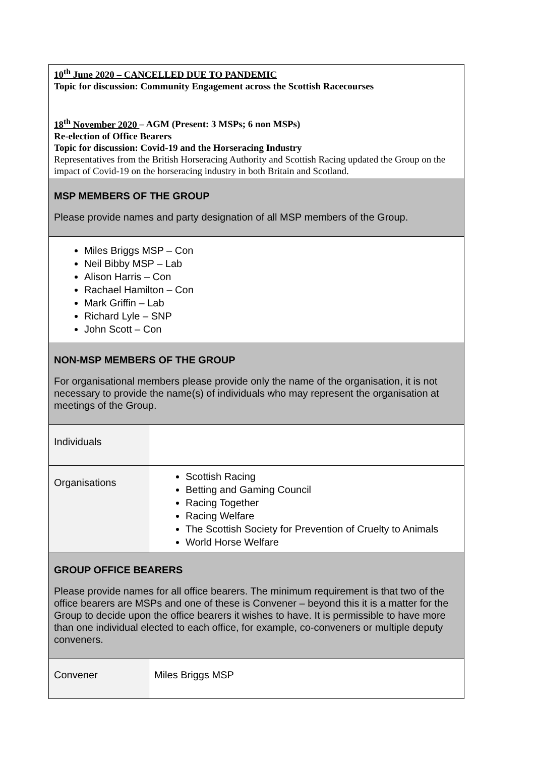| 10<sup>th</sup> June 2020 – CANCELLED DUE TO PANDEMIC Topic for discussion: Community Engagement across the Scottish Racecourses 18<sup>th</sup> November 2020 – AGM (Present: 3 MSPs; 6 non MSPs) Re-election of Office Bearers Topic for discussion: Covid-19 and the Horseracing Industry Representatives from the British Horseracing Authority and Scottish Racing updated the Group on the impact of Covid-19 on the horseracing industry in both Britain and Scotland. | |
| MSP MEMBERS OF THE GROUP Please provide names and party designation of all MSP members of the Group. | |
| Miles Briggs MSP – Con Neil Bibby MSP – Lab Alison Harris – Con Rachael Hamilton – Con Mark Griffin – Lab Richard Lyle – SNP John Scott – Con | |
| NON-MSP MEMBERS OF THE GROUP For organisational members please provide only the name of the organisation, it is not necessary to provide the name(s) of individuals who may represent the organisation at meetings of the Group. | |
| Individuals | |
| Organisations | Scottish Racing Betting and Gaming Council Racing Together Racing Welfare The Scottish Society for Prevention of Cruelty to Animals World Horse Welfare |
| GROUP OFFICE BEARERS Please provide names for all office bearers. The minimum requirement is that two of the office bearers are MSPs and one of these is Convener – beyond this it is a matter for the Group to decide upon the office bearers it wishes to have. It is permissible to have more than one individual elected to each office, for example, co-conveners or multiple deputy conveners. | |
| Convener | Miles Briggs MSP |